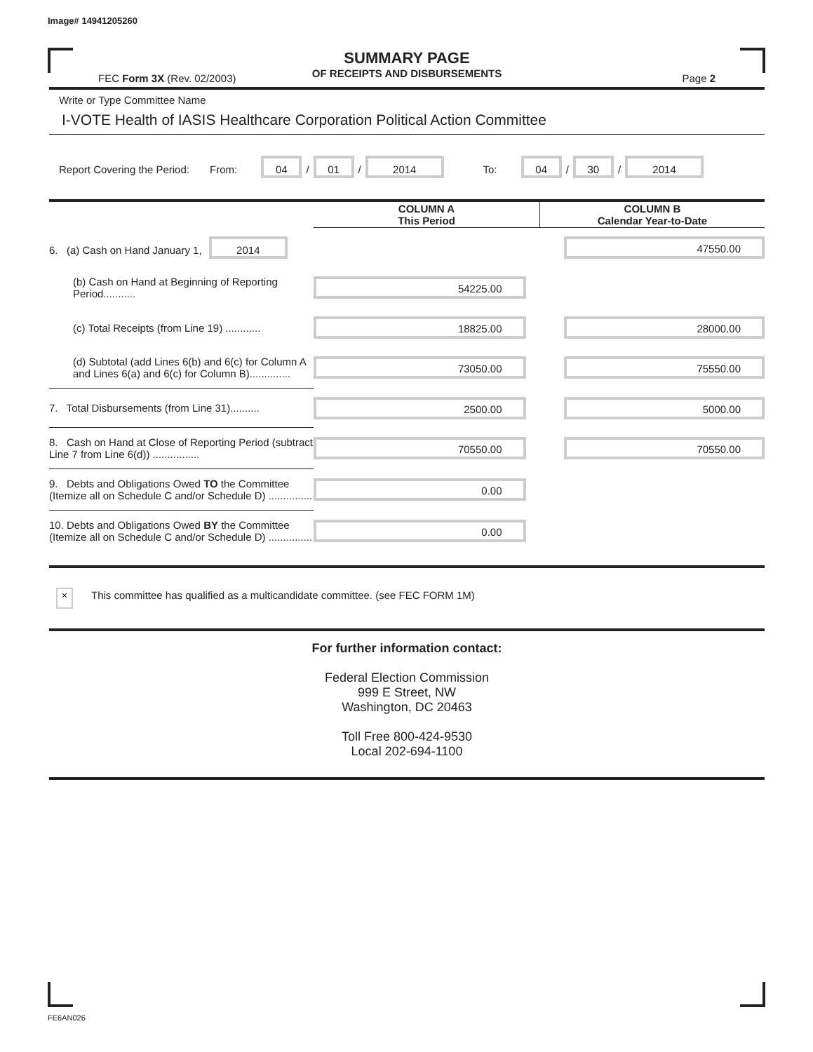Image# 14941205260
SUMMARY PAGE
OF RECEIPTS AND DISBURSEMENTS
FEC Form 3X (Rev. 02/2003) Page 2
Write or Type Committee Name
I-VOTE Health of IASIS Healthcare Corporation Political Action Committee
Report Covering the Period: From: 04 / 01 / 2014 To: 04 / 30 / 2014
| | COLUMN A This Period | COLUMN B Calendar Year-to-Date |
| --- | --- | --- |
| 6. (a) Cash on Hand January 1, 2014 | | 47550.00 |
| (b) Cash on Hand at Beginning of Reporting Period........... | 54225.00 | |
| (c) Total Receipts (from Line 19) ............ | 18825.00 | 28000.00 |
| (d) Subtotal (add Lines 6(b) and 6(c) for Column A and Lines 6(a) and 6(c) for Column B).............. | 73050.00 | 75550.00 |
| 7. Total Disbursements (from Line 31).......... | 2500.00 | 5000.00 |
| 8. Cash on Hand at Close of Reporting Period (subtract Line 7 from Line 6(d)) ................ | 70550.00 | 70550.00 |
| 9. Debts and Obligations Owed TO the Committee (Itemize all on Schedule C and/or Schedule D) ............... | 0.00 | |
| 10. Debts and Obligations Owed BY the Committee (Itemize all on Schedule C and/or Schedule D) ............... | 0.00 | |
× This committee has qualified as a multicandidate committee. (see FEC FORM 1M)
For further information contact:
Federal Election Commission
999 E Street, NW
Washington, DC 20463
Toll Free 800-424-9530
Local 202-694-1100
FE6AN026